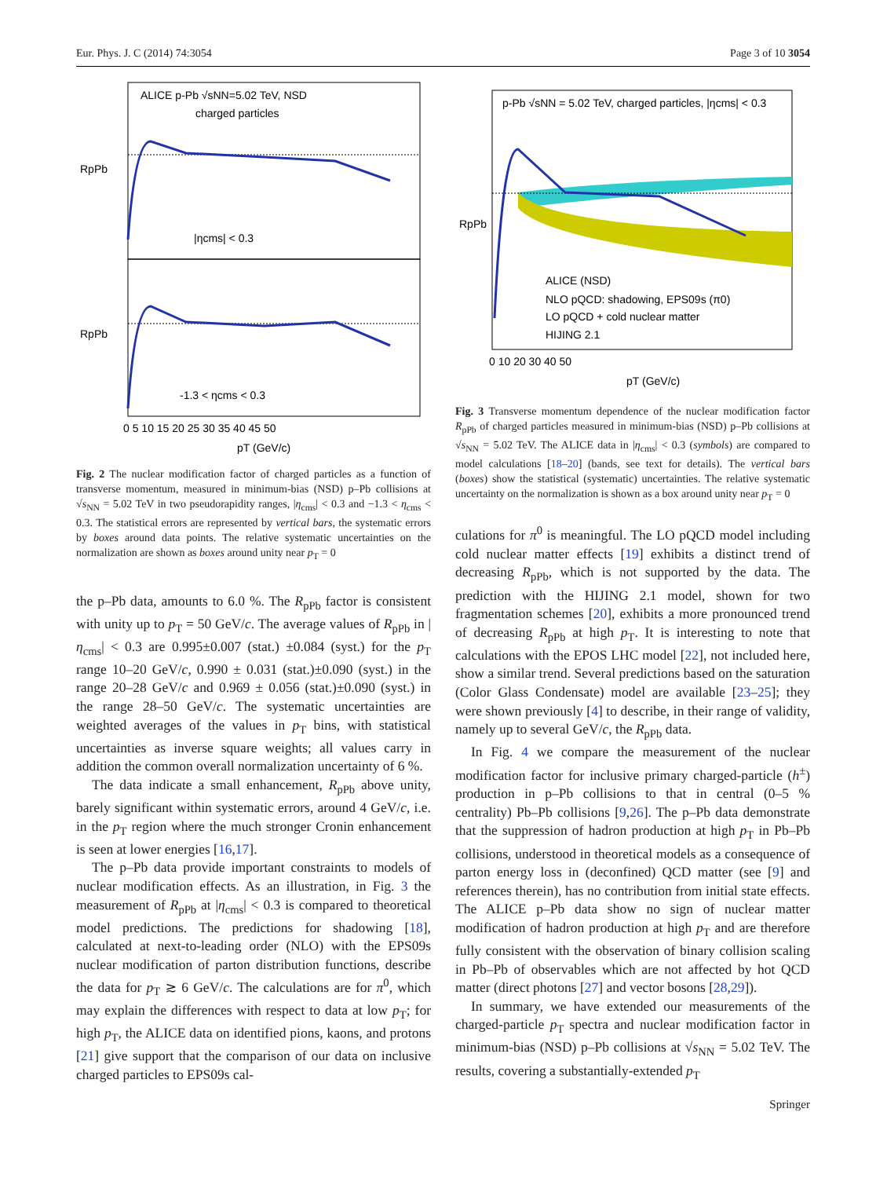Eur. Phys. J. C (2014) 74:3054 Page 3 of 10 3054
ALICE p-Pb √sNN=5.02 TeV, NSD
charged particles
|ηcms| < 0.3
-1.3 < ηcms < 0.3
0 5 10 15 20 25 30 35 40 45 50
pT (GeV/c)
RpPb
RpPb
Fig. 2 The nuclear modification factor of charged particles as a function of transverse momentum, measured in minimum-bias (NSD) p–Pb collisions at √s<sub>NN</sub> = 5.02 TeV in two pseudorapidity ranges, |η<sub>cms</sub>| < 0.3 and −1.3 < η<sub>cms</sub> < 0.3. The statistical errors are represented by vertical bars, the systematic errors by boxes around data points. The relative systematic uncertainties on the normalization are shown as boxes around unity near p<sub>T</sub> = 0
the p–Pb data, amounts to 6.0 %. The R<sub>pPb</sub> factor is consistent with unity up to p<sub>T</sub> = 50 GeV/c. The average values of R<sub>pPb</sub> in |η<sub>cms</sub>| < 0.3 are 0.995±0.007 (stat.) ±0.084 (syst.) for the p<sub>T</sub> range 10–20 GeV/c, 0.990 ± 0.031 (stat.)±0.090 (syst.) in the range 20–28 GeV/c and 0.969 ± 0.056 (stat.)±0.090 (syst.) in the range 28–50 GeV/c. The systematic uncertainties are weighted averages of the values in p<sub>T</sub> bins, with statistical uncertainties as inverse square weights; all values carry in addition the common overall normalization uncertainty of 6 %.
The data indicate a small enhancement, R<sub>pPb</sub> above unity, barely significant within systematic errors, around 4 GeV/c, i.e. in the p<sub>T</sub> region where the much stronger Cronin enhancement is seen at lower energies [16,17].
The p–Pb data provide important constraints to models of nuclear modification effects. As an illustration, in Fig. 3 the measurement of R<sub>pPb</sub> at |η<sub>cms</sub>| < 0.3 is compared to theoretical model predictions. The predictions for shadowing [18], calculated at next-to-leading order (NLO) with the EPS09s nuclear modification of parton distribution functions, describe the data for p<sub>T</sub> ≳ 6 GeV/c. The calculations are for π<sup>0</sup>, which may explain the differences with respect to data at low p<sub>T</sub>; for high p<sub>T</sub>, the ALICE data on identified pions, kaons, and protons [21] give support that the comparison of our data on inclusive charged particles to EPS09s cal-
p-Pb √sNN = 5.02 TeV, charged particles, |ηcms| < 0.3
ALICE (NSD)
NLO pQCD: shadowing, EPS09s (π0)
LO pQCD + cold nuclear matter
HIJING 2.1
0 10 20 30 40 50
pT (GeV/c)
RpPb
Fig. 3 Transverse momentum dependence of the nuclear modification factor R<sub>pPb</sub> of charged particles measured in minimum-bias (NSD) p–Pb collisions at √s<sub>NN</sub> = 5.02 TeV. The ALICE data in |η<sub>cms</sub>| < 0.3 (symbols) are compared to model calculations [18–20] (bands, see text for details). The vertical bars (boxes) show the statistical (systematic) uncertainties. The relative systematic uncertainty on the normalization is shown as a box around unity near p<sub>T</sub> = 0
culations for π<sup>0</sup> is meaningful. The LO pQCD model including cold nuclear matter effects [19] exhibits a distinct trend of decreasing R<sub>pPb</sub>, which is not supported by the data. The prediction with the HIJING 2.1 model, shown for two fragmentation schemes [20], exhibits a more pronounced trend of decreasing R<sub>pPb</sub> at high p<sub>T</sub>. It is interesting to note that calculations with the EPOS LHC model [22], not included here, show a similar trend. Several predictions based on the saturation (Color Glass Condensate) model are available [23–25]; they were shown previously [4] to describe, in their range of validity, namely up to several GeV/c, the R<sub>pPb</sub> data.
In Fig. 4 we compare the measurement of the nuclear modification factor for inclusive primary charged-particle (h<sup>±</sup>) production in p–Pb collisions to that in central (0–5 % centrality) Pb–Pb collisions [9,26]. The p–Pb data demonstrate that the suppression of hadron production at high p<sub>T</sub> in Pb–Pb collisions, understood in theoretical models as a consequence of parton energy loss in (deconfined) QCD matter (see [9] and references therein), has no contribution from initial state effects. The ALICE p–Pb data show no sign of nuclear matter modification of hadron production at high p<sub>T</sub> and are therefore fully consistent with the observation of binary collision scaling in Pb–Pb of observables which are not affected by hot QCD matter (direct photons [27] and vector bosons [28,29]).
In summary, we have extended our measurements of the charged-particle p<sub>T</sub> spectra and nuclear modification factor in minimum-bias (NSD) p–Pb collisions at √s<sub>NN</sub> = 5.02 TeV. The results, covering a substantially-extended p<sub>T</sub>
Springer